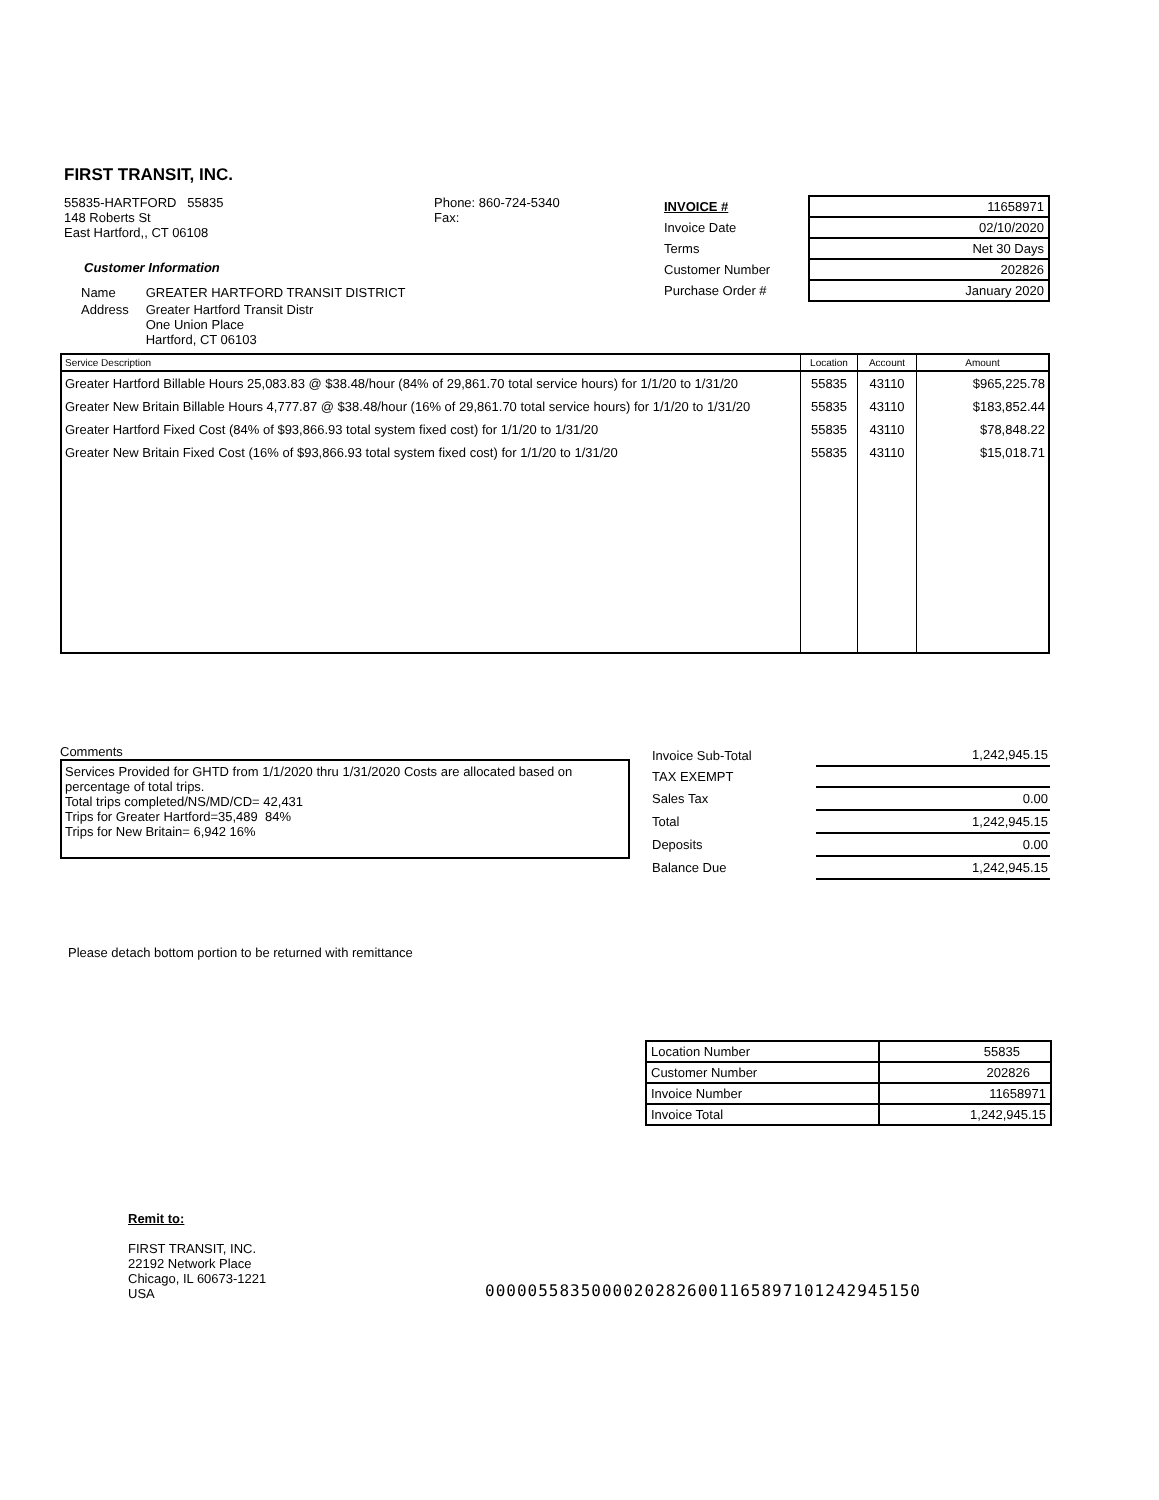FIRST TRANSIT, INC.
55835-HARTFORD 55835
148 Roberts St
East Hartford,, CT 06108
Customer Information
| Name | GREATER HARTFORD TRANSIT DISTRICT |
| Address | Greater Hartford Transit Distr One Union Place Hartford, CT 06103 |
Phone: 860-724-5340
Fax:
| INVOICE # | 11658971 |
| Invoice Date | 02/10/2020 |
| Terms | Net 30 Days |
| Customer Number | 202826 |
| Purchase Order # | January 2020 |
| Service Description | Location | Account | Amount |
| --- | --- | --- | --- |
| Greater Hartford Billable Hours 25,083.83 @ $38.48/hour (84% of 29,861.70 total service hours) for 1/1/20 to 1/31/20 | 55835 | 43110 | $965,225.78 |
| Greater New Britain Billable Hours 4,777.87 @ $38.48/hour (16% of 29,861.70 total service hours) for 1/1/20 to 1/31/20 | 55835 | 43110 | $183,852.44 |
| Greater Hartford Fixed Cost (84% of $93,866.93 total system fixed cost) for 1/1/20 to 1/31/20 | 55835 | 43110 | $78,848.22 |
| Greater New Britain Fixed Cost (16% of $93,866.93 total system fixed cost) for 1/1/20 to 1/31/20 | 55835 | 43110 | $15,018.71 |
Comments
Services Provided for GHTD from 1/1/2020 thru 1/31/2020 Costs are allocated based on percentage of total trips.
Total trips completed/NS/MD/CD= 42,431
Trips for Greater Hartford=35,489 84%
Trips for New Britain= 6,942 16%
| Invoice Sub-Total | 1,242,945.15 |
| TAX EXEMPT | |
| Sales Tax | 0.00 |
| Total | 1,242,945.15 |
| Deposits | 0.00 |
| Balance Due | 1,242,945.15 |
Please detach bottom portion to be returned with remittance
| Location Number | 55835 |
| Customer Number | 202826 |
| Invoice Number | 11658971 |
| Invoice Total | 1,242,945.15 |
Remit to:
FIRST TRANSIT, INC.
22192 Network Place
Chicago, IL 60673-1221
USA
00000558350000202826001165897101242945150